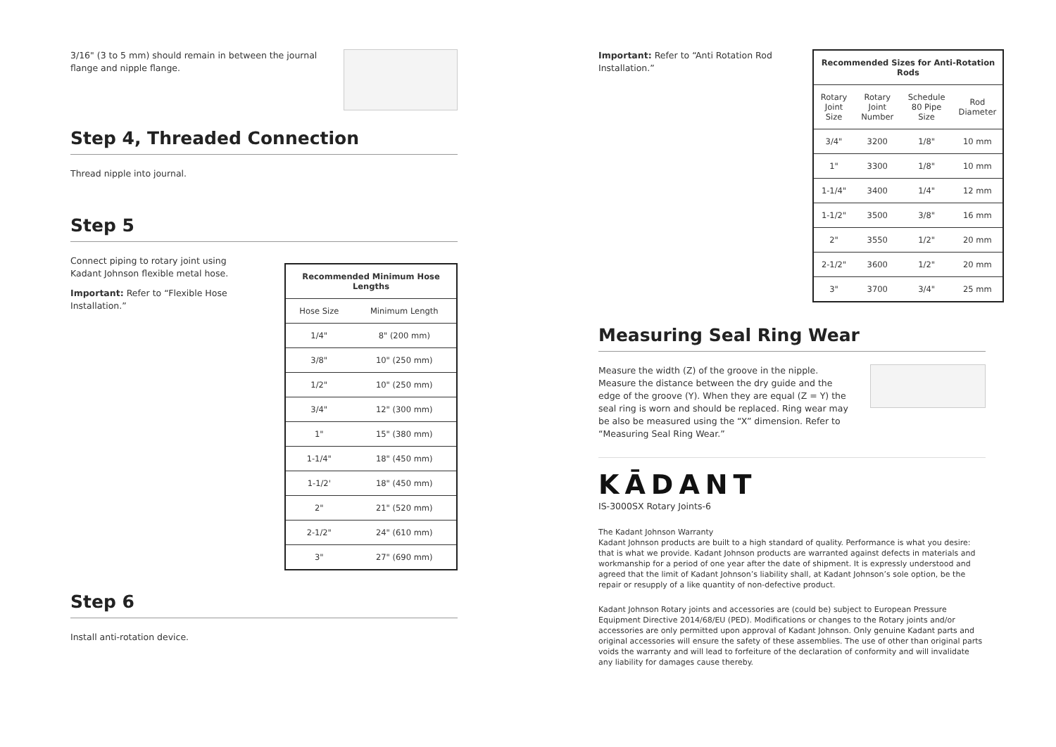3/16" (3 to 5 mm) should remain in between the journal flange and nipple flange.
Step 4, Threaded Connection
Thread nipple into journal.
Step 5
Connect piping to rotary joint using Kadant Johnson flexible metal hose.
Important: Refer to “Flexible Hose Installation.”
| Recommended Minimum Hose Lengths | |
| Hose Size | Minimum Length |
| 1/4" | 8" (200 mm) |
| 3/8" | 10" (250 mm) |
| 1/2" | 10" (250 mm) |
| 3/4" | 12" (300 mm) |
| 1" | 15" (380 mm) |
| 1-1/4" | 18" (450 mm) |
| 1-1/2' | 18" (450 mm) |
| 2" | 21" (520 mm) |
| 2-1/2" | 24" (610 mm) |
| 3" | 27" (690 mm) |
Step 6
Install anti-rotation device.
Important: Refer to “Anti Rotation Rod Installation.”
| Recommended Sizes for Anti-Rotation Rods | | | |
| Rotary Joint Size | Rotary Joint Number | Schedule 80 Pipe Size | Rod Diameter |
| 3/4" | 3200 | 1/8" | 10 mm |
| 1" | 3300 | 1/8" | 10 mm |
| 1-1/4" | 3400 | 1/4" | 12 mm |
| 1-1/2" | 3500 | 3/8" | 16 mm |
| 2" | 3550 | 1/2" | 20 mm |
| 2-1/2" | 3600 | 1/2" | 20 mm |
| 3" | 3700 | 3/4" | 25 mm |
Measuring Seal Ring Wear
Measure the width (Z) of the groove in the nipple. Measure the distance between the dry guide and the edge of the groove (Y). When they are equal (Z = Y) the seal ring is worn and should be replaced. Ring wear may be also be measured using the “X” dimension. Refer to “Measuring Seal Ring Wear.”
KĀDANT
IS-3000SX Rotary Joints-6
The Kadant Johnson Warranty
Kadant Johnson products are built to a high standard of quality. Performance is what you desire: that is what we provide. Kadant Johnson products are warranted against defects in materials and workmanship for a period of one year after the date of shipment. It is expressly understood and agreed that the limit of Kadant Johnson’s liability shall, at Kadant Johnson’s sole option, be the repair or resupply of a like quantity of non-defective product.
Kadant Johnson Rotary joints and accessories are (could be) subject to European Pressure Equipment Directive 2014/68/EU (PED). Modifications or changes to the Rotary joints and/or accessories are only permitted upon approval of Kadant Johnson. Only genuine Kadant parts and original accessories will ensure the safety of these assemblies. The use of other than original parts voids the warranty and will lead to forfeiture of the declaration of conformity and will invalidate any liability for damages cause thereby.